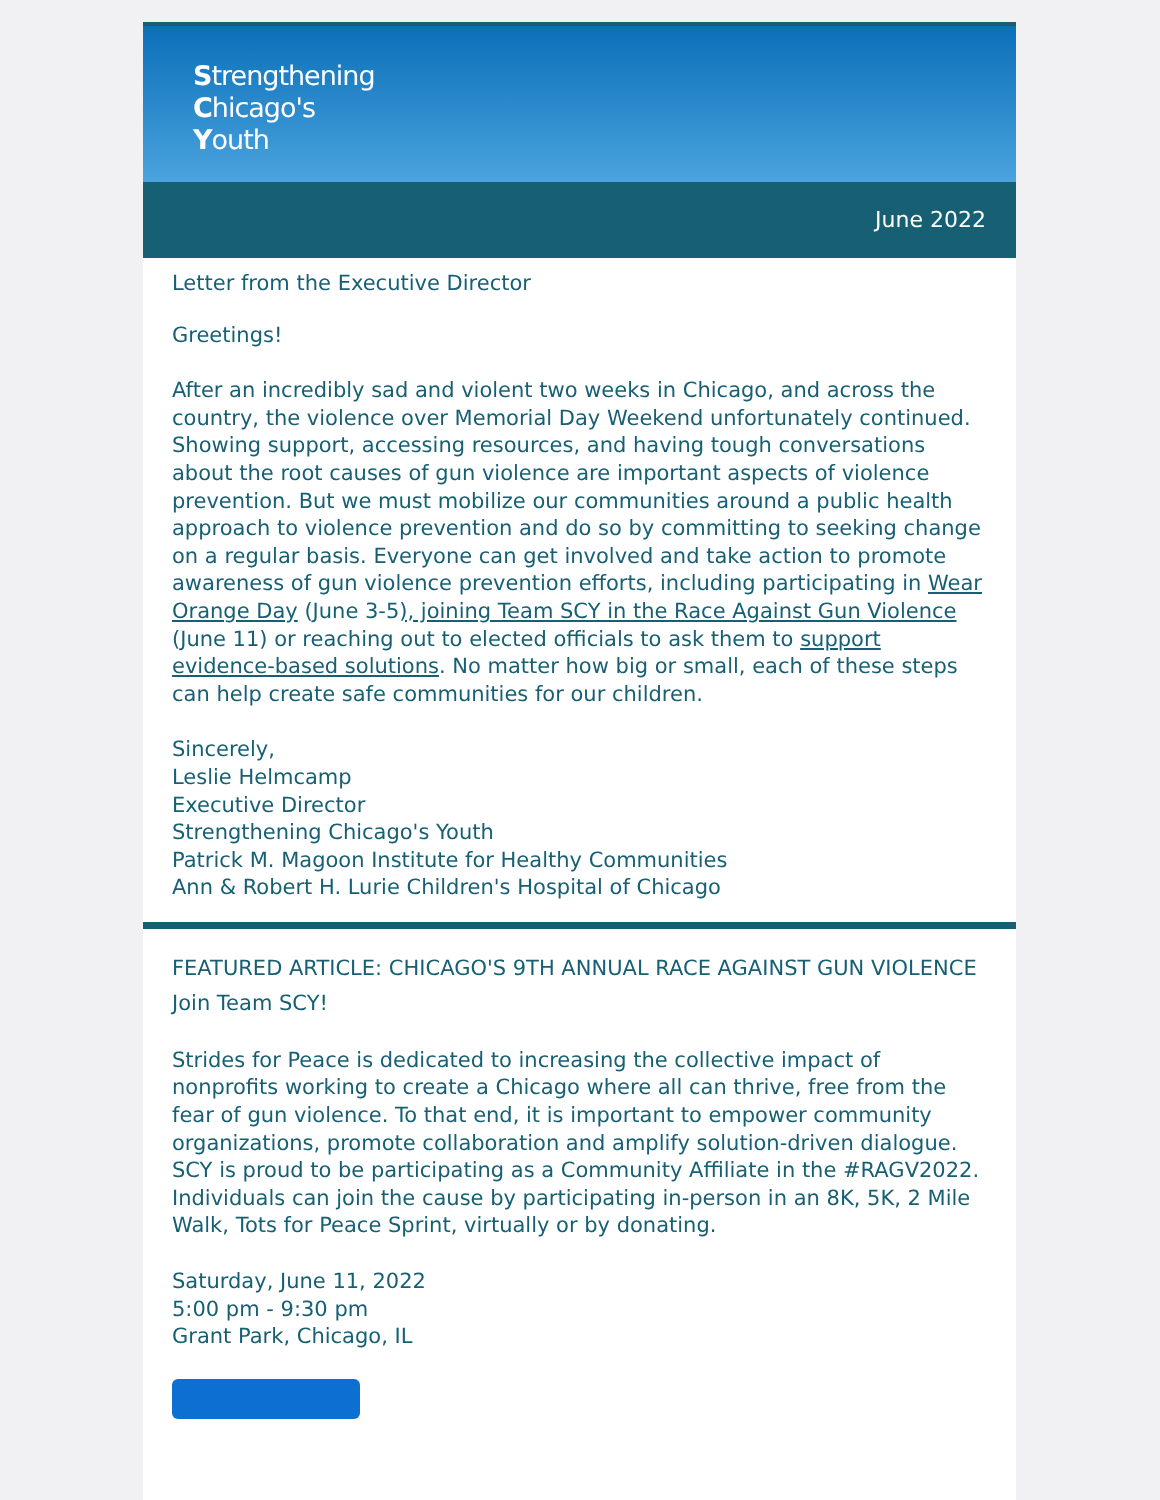Strengthening
Chicago's
Youth
June 2022
Letter from the Executive Director
Greetings!
After an incredibly sad and violent two weeks in Chicago, and across the country, the violence over Memorial Day Weekend unfortunately continued. Showing support, accessing resources, and having tough conversations about the root causes of gun violence are important aspects of violence prevention. But we must mobilize our communities around a public health approach to violence prevention and do so by committing to seeking change on a regular basis. Everyone can get involved and take action to promote awareness of gun violence prevention efforts, including participating in Wear Orange Day (June 3-5), joining Team SCY in the Race Against Gun Violence (June 11) or reaching out to elected officials to ask them to support evidence-based solutions. No matter how big or small, each of these steps can help create safe communities for our children.
Sincerely,
Leslie Helmcamp
Executive Director
Strengthening Chicago's Youth
Patrick M. Magoon Institute for Healthy Communities
Ann & Robert H. Lurie Children's Hospital of Chicago
FEATURED ARTICLE: CHICAGO'S 9TH ANNUAL RACE AGAINST GUN VIOLENCE
Join Team SCY!
Strides for Peace is dedicated to increasing the collective impact of nonprofits working to create a Chicago where all can thrive, free from the fear of gun violence. To that end, it is important to empower community organizations, promote collaboration and amplify solution-driven dialogue. SCY is proud to be participating as a Community Affiliate in the #RAGV2022. Individuals can join the cause by participating in-person in an 8K, 5K, 2 Mile Walk, Tots for Peace Sprint, virtually or by donating.
Saturday, June 11, 2022
5:00 pm - 9:30 pm
Grant Park, Chicago, IL